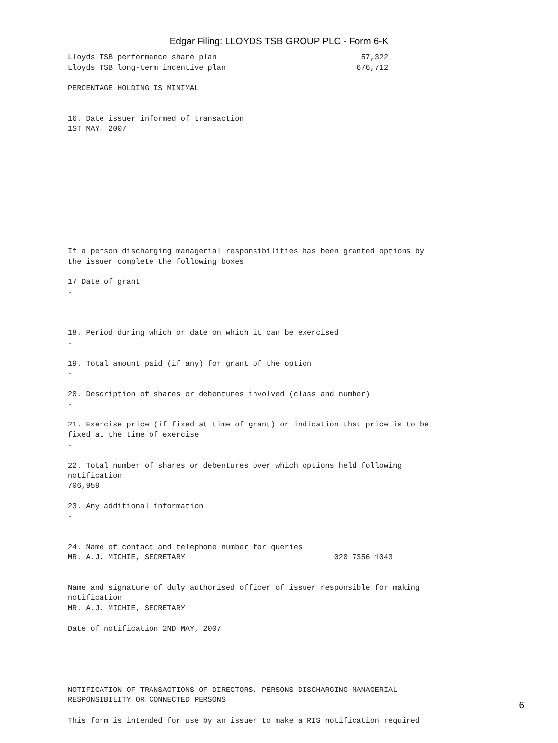Edgar Filing: LLOYDS TSB GROUP PLC - Form 6-K
Lloyds TSB performance share plan                                57,322
Lloyds TSB long-term incentive plan                             676,712

PERCENTAGE HOLDING IS MINIMAL


16. Date issuer informed of transaction
1ST MAY, 2007











If a person discharging managerial responsibilities has been granted options by
the issuer complete the following boxes

17 Date of grant
-



18. Period during which or date on which it can be exercised
-

19. Total amount paid (if any) for grant of the option
-

20. Description of shares or debentures involved (class and number)
-

21. Exercise price (if fixed at time of grant) or indication that price is to be
fixed at the time of exercise
-

22. Total number of shares or debentures over which options held following
notification
706,959

23. Any additional information
-


24. Name of contact and telephone number for queries
MR. A.J. MICHIE, SECRETARY                                 020 7356 1043


Name and signature of duly authorised officer of issuer responsible for making
notification
MR. A.J. MICHIE, SECRETARY

Date of notification 2ND MAY, 2007





NOTIFICATION OF TRANSACTIONS OF DIRECTORS, PERSONS DISCHARGING MANAGERIAL
RESPONSIBILITY OR CONNECTED PERSONS

This form is intended for use by an issuer to make a RIS notification required
6